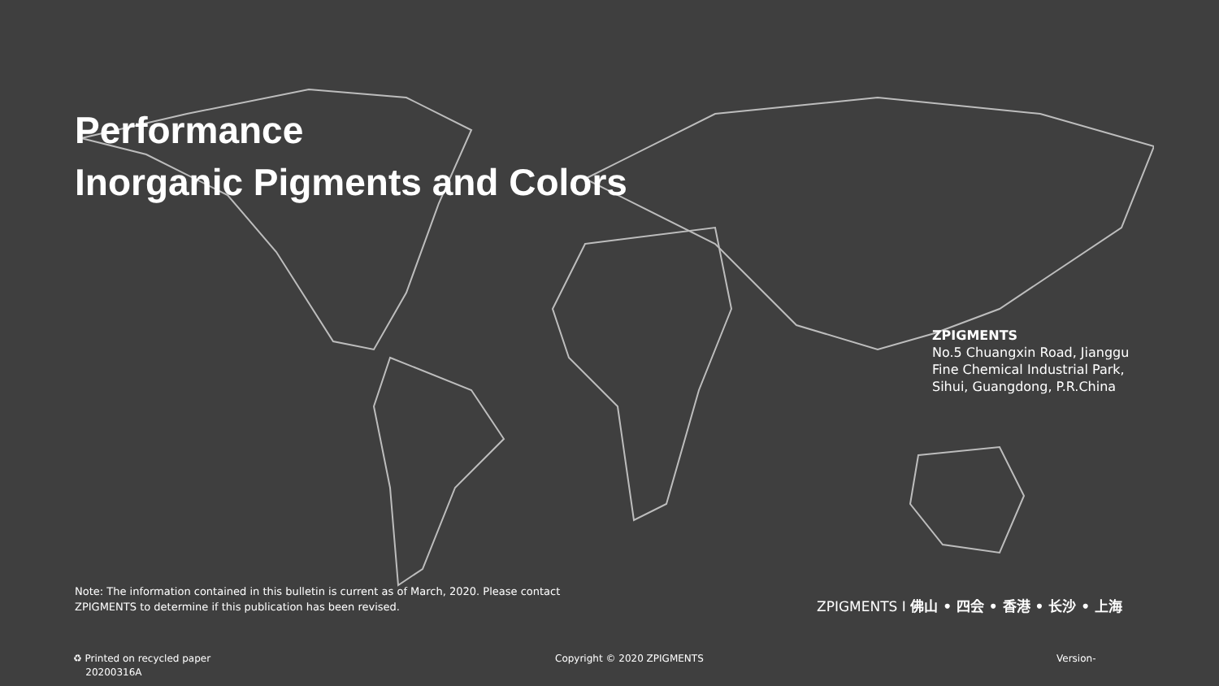Performance
Inorganic Pigments and Colors
ZPIGMENTS
No.5 Chuangxin Road, Jianggu
Fine Chemical Industrial Park,
Sihui, Guangdong, P.R.China
Note: The information contained in this bulletin is current as of March, 2020. Please contact
ZPIGMENTS to determine if this publication has been revised.
ZPIGMENTS I 佛山 • 四会 • 香港 • 长沙 • 上海
♻ Printed on recycled paper
20200316A
Copyright © 2020 ZPIGMENTS Version-